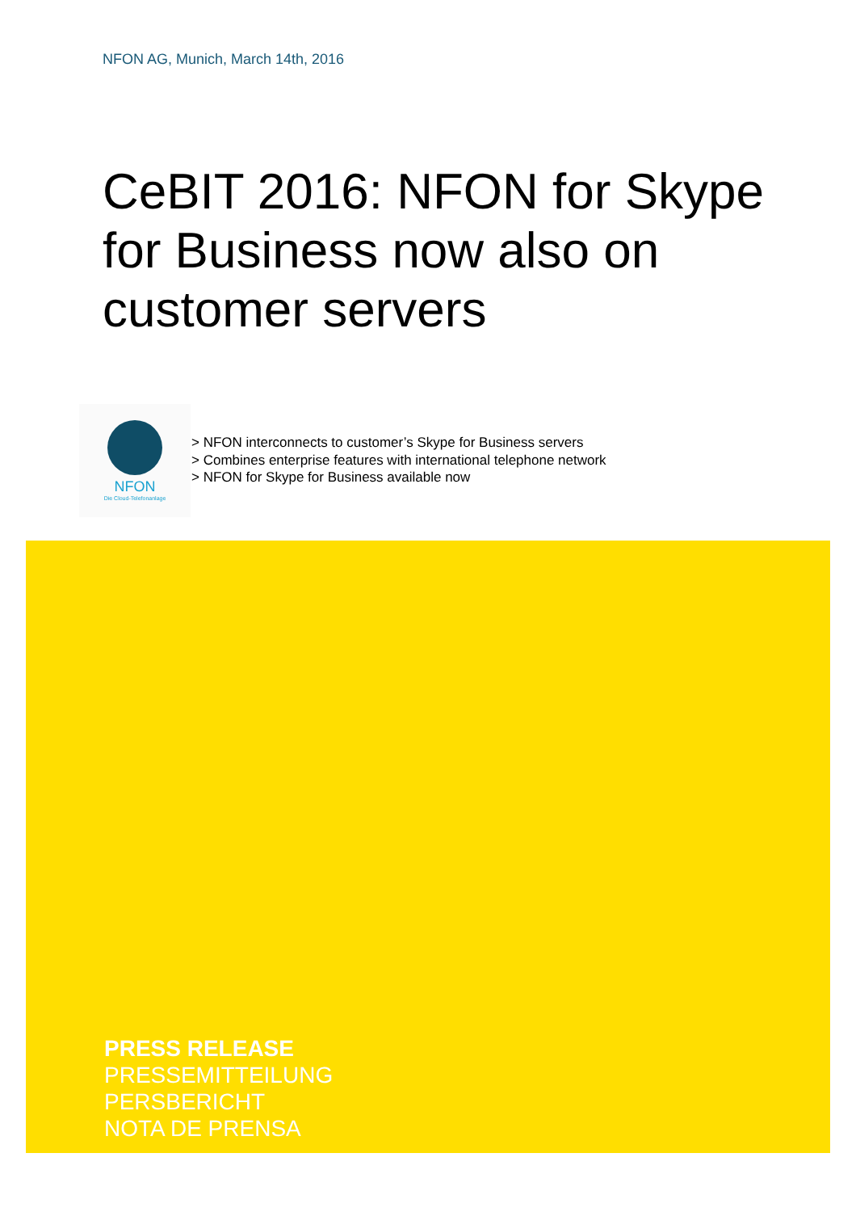NFON AG, Munich, March 14th, 2016
CeBIT 2016: NFON for Skype for Business now also on customer servers
NFON
Die Cloud-Telefonanlage
> NFON interconnects to customer’s Skype for Business servers
> Combines enterprise features with international telephone network
> NFON for Skype for Business available now
PRESS RELEASE
PRESSEMITTEILUNG
PERSBERICHT
NOTA DE PRENSA